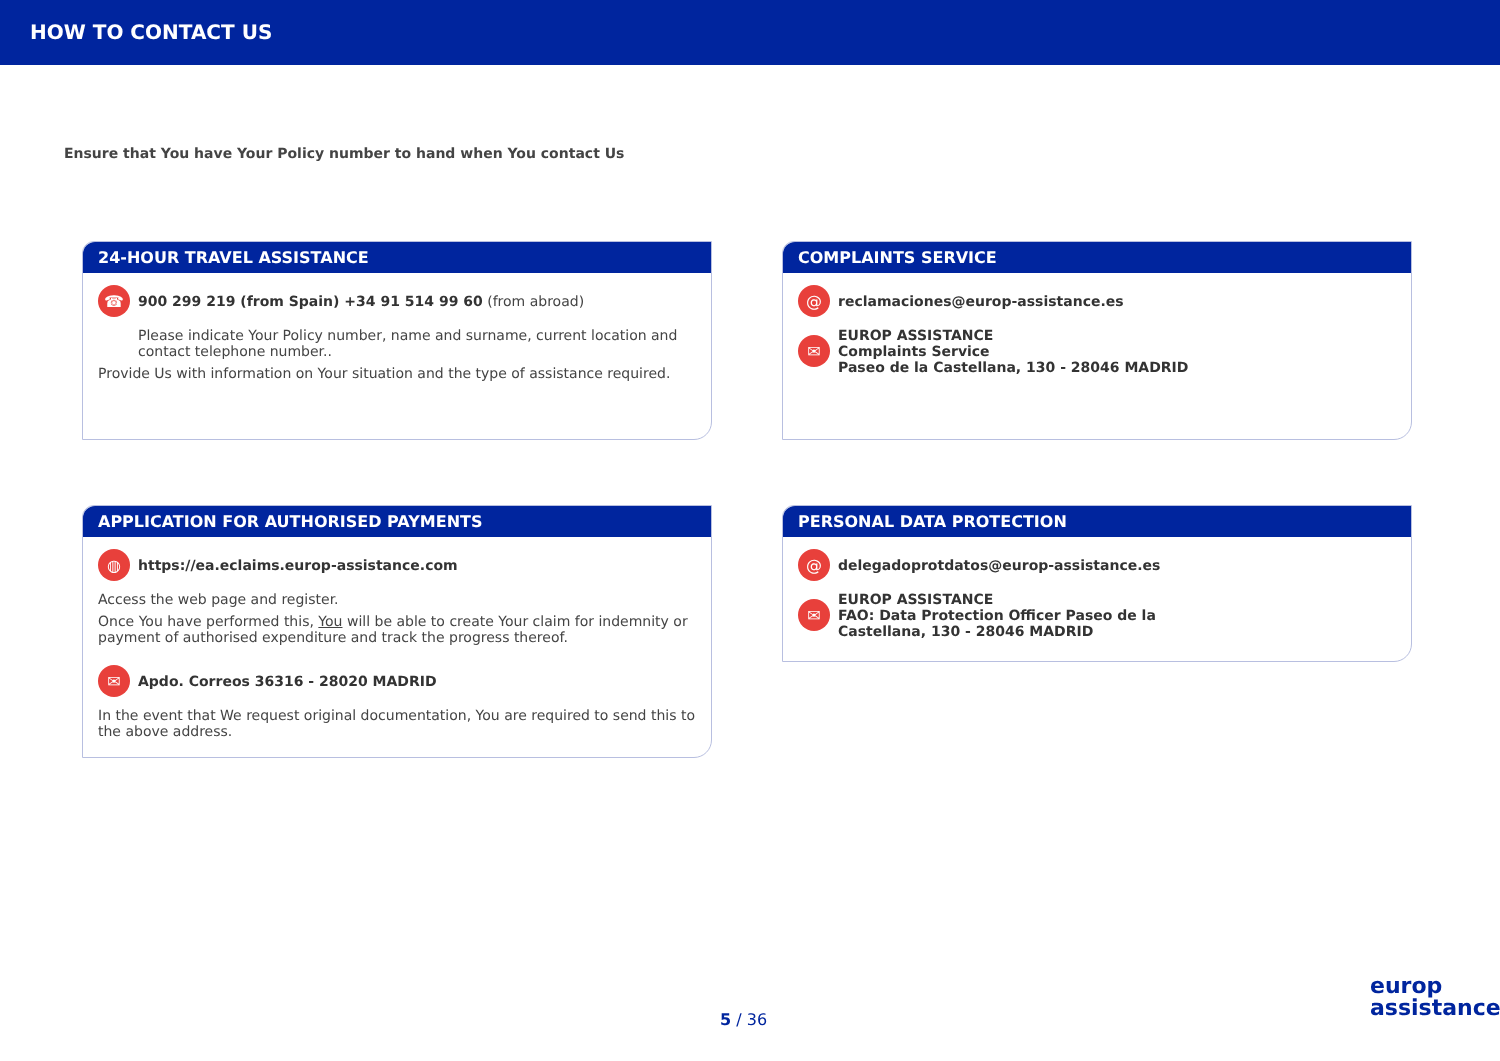HOW TO CONTACT US
Ensure that You have Your Policy number to hand when You contact Us
24-HOUR TRAVEL ASSISTANCE
☎ 900 299 219 (from Spain) +34 91 514 99 60 (from abroad)
Please indicate Your Policy number, name and surname, current location and contact telephone number..
Provide Us with information on Your situation and the type of assistance required.
COMPLAINTS SERVICE
@ reclamaciones@europ-assistance.es
✉ EUROP ASSISTANCE
Complaints Service
Paseo de la Castellana, 130 - 28046 MADRID
APPLICATION FOR AUTHORISED PAYMENTS
◍ https://ea.eclaims.europ-assistance.com
Access the web page and register.
Once You have performed this, You will be able to create Your claim for indemnity or payment of authorised expenditure and track the progress thereof.
✉ Apdo. Correos 36316 - 28020 MADRID
In the event that We request original documentation, You are required to send this to the above address.
PERSONAL DATA PROTECTION
@ delegadoprotdatos@europ-assistance.es
✉ EUROP ASSISTANCE
FAO: Data Protection Officer Paseo de la
Castellana, 130 - 28046 MADRID
5 / 36
europ
assistance